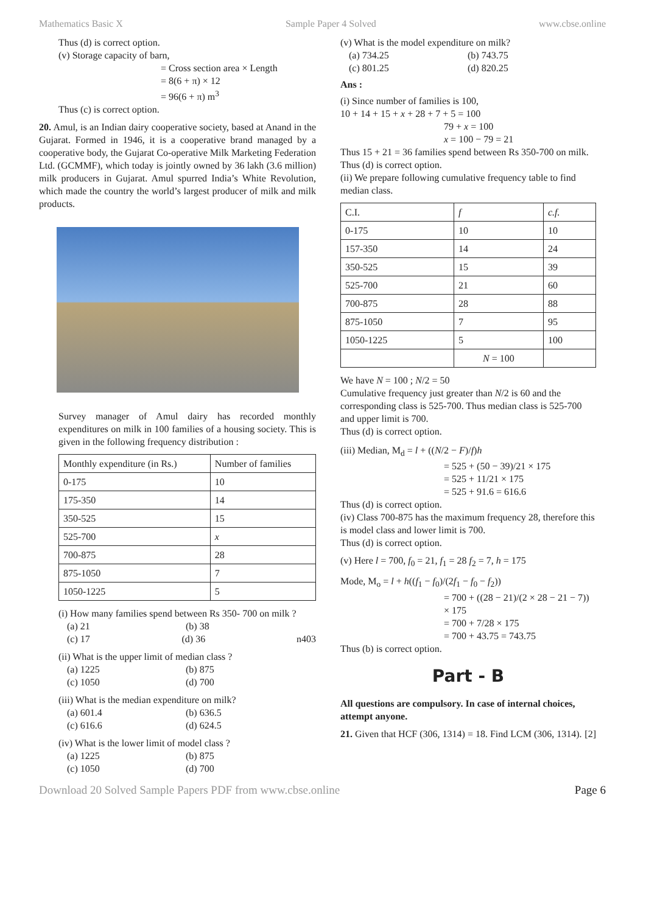Mathematics Basic X Sample Paper 4 Solved www.cbse.online
Thus (d) is correct option.
(v) Storage capacity of barn,
= Cross section area × Length
= 8(6 + π) × 12
= 96(6 + π) m<sup>3</sup>
Thus (c) is correct option.
20. Amul, is an Indian dairy cooperative society, based at Anand in the Gujarat. Formed in 1946, it is a cooperative brand managed by a cooperative body, the Gujarat Co-operative Milk Marketing Federation Ltd. (GCMMF), which today is jointly owned by 36 lakh (3.6 million) milk producers in Gujarat. Amul spurred India’s White Revolution, which made the country the world’s largest producer of milk and milk products.
Survey manager of Amul dairy has recorded monthly expenditures on milk in 100 families of a housing society. This is given in the following frequency distribution :
| Monthly expenditure (in Rs.) | Number of families |
| 0-175 | 10 |
| 175-350 | 14 |
| 350-525 | 15 |
| 525-700 | x |
| 700-875 | 28 |
| 875-1050 | 7 |
| 1050-1225 | 5 |
(i) How many families spend between Rs 350- 700 on milk ?
(a) 21 (b) 38
(c) 17 (d) 36 n403
(ii) What is the upper limit of median class ?
(a) 1225 (b) 875
(c) 1050 (d) 700
(iii) What is the median expenditure on milk?
(a) 601.4 (b) 636.5
(c) 616.6 (d) 624.5
(iv) What is the lower limit of model class ?
(a) 1225 (b) 875
(c) 1050 (d) 700
(v) What is the model expenditure on milk?
(a) 734.25 (b) 743.75
(c) 801.25 (d) 820.25
Ans :
(i) Since number of families is 100,
10 + 14 + 15 + x + 28 + 7 + 5 = 100
79 + x = 100
x = 100 − 79 = 21
Thus 15 + 21 = 36 families spend between Rs 350-700 on milk.
Thus (d) is correct option.
(ii) We prepare following cumulative frequency table to find median class.
| C.I. | f | c.f. |
| 0-175 | 10 | 10 |
| 157-350 | 14 | 24 |
| 350-525 | 15 | 39 |
| 525-700 | 21 | 60 |
| 700-875 | 28 | 88 |
| 875-1050 | 7 | 95 |
| 1050-1225 | 5 | 100 |
| | N = 100 | |
We have N = 100 ; N/2 = 50
Cumulative frequency just greater than N/2 is 60 and the corresponding class is 525-700. Thus median class is 525-700 and upper limit is 700.
Thus (d) is correct option.
(iii) Median, M<sub>d</sub> = l + ((N/2 − F)/f)h
= 525 + (50 − 39)/21 × 175
= 525 + 11/21 × 175
= 525 + 91.6 = 616.6
Thus (d) is correct option.
(iv) Class 700-875 has the maximum frequency 28, therefore this is model class and lower limit is 700.
Thus (d) is correct option.
(v) Here l = 700, f<sub>0</sub> = 21, f<sub>1</sub> = 28 f<sub>2</sub> = 7, h = 175
Mode, M<sub>o</sub> = l + h((f<sub>1</sub> − f<sub>0</sub>)/(2f<sub>1</sub> − f<sub>0</sub> − f<sub>2</sub>))
= 700 + ((28 − 21)/(2 × 28 − 21 − 7)) × 175
= 700 + 7/28 × 175
= 700 + 43.75 = 743.75
Thus (b) is correct option.
Part - B
All questions are compulsory. In case of internal choices, attempt anyone.
21. Given that HCF (306, 1314) = 18. Find LCM (306, 1314). [2]
Download 20 Solved Sample Papers PDF from www.cbse.online Page 6